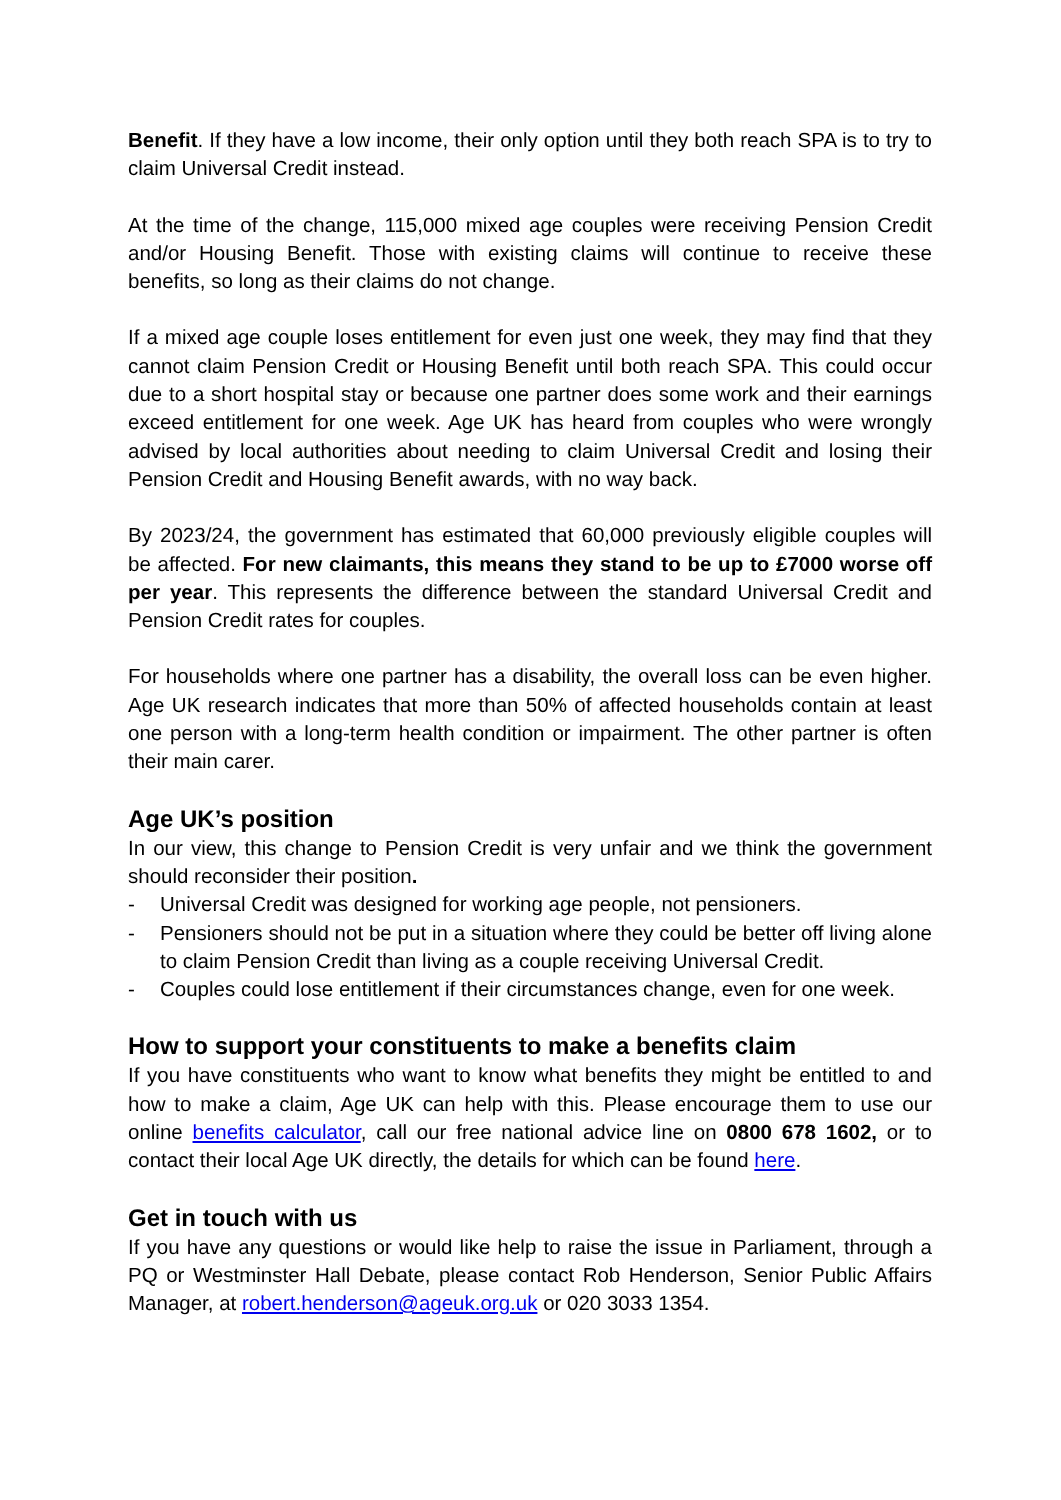Benefit. If they have a low income, their only option until they both reach SPA is to try to claim Universal Credit instead.
At the time of the change, 115,000 mixed age couples were receiving Pension Credit and/or Housing Benefit. Those with existing claims will continue to receive these benefits, so long as their claims do not change.
If a mixed age couple loses entitlement for even just one week, they may find that they cannot claim Pension Credit or Housing Benefit until both reach SPA. This could occur due to a short hospital stay or because one partner does some work and their earnings exceed entitlement for one week. Age UK has heard from couples who were wrongly advised by local authorities about needing to claim Universal Credit and losing their Pension Credit and Housing Benefit awards, with no way back.
By 2023/24, the government has estimated that 60,000 previously eligible couples will be affected. For new claimants, this means they stand to be up to £7000 worse off per year. This represents the difference between the standard Universal Credit and Pension Credit rates for couples.
For households where one partner has a disability, the overall loss can be even higher. Age UK research indicates that more than 50% of affected households contain at least one person with a long-term health condition or impairment. The other partner is often their main carer.
Age UK’s position
In our view, this change to Pension Credit is very unfair and we think the government should reconsider their position.
- Universal Credit was designed for working age people, not pensioners.
- Pensioners should not be put in a situation where they could be better off living alone to claim Pension Credit than living as a couple receiving Universal Credit.
- Couples could lose entitlement if their circumstances change, even for one week.
How to support your constituents to make a benefits claim
If you have constituents who want to know what benefits they might be entitled to and how to make a claim, Age UK can help with this. Please encourage them to use our online benefits calculator, call our free national advice line on 0800 678 1602, or to contact their local Age UK directly, the details for which can be found here.
Get in touch with us
If you have any questions or would like help to raise the issue in Parliament, through a PQ or Westminster Hall Debate, please contact Rob Henderson, Senior Public Affairs Manager, at robert.henderson@ageuk.org.uk or 020 3033 1354.